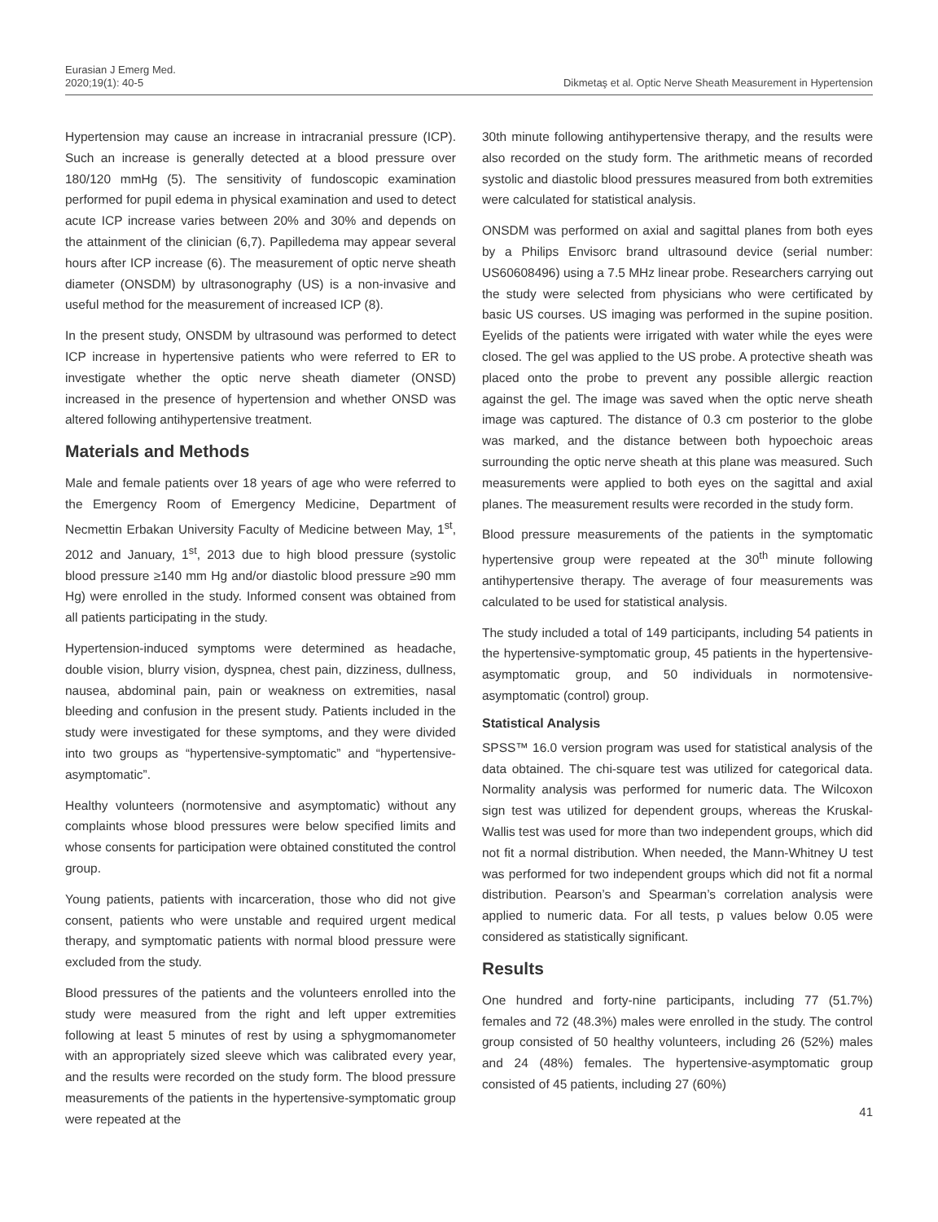Eurasian J Emerg Med.
2020;19(1): 40-5
Dikmetaş et al. Optic Nerve Sheath Measurement in Hypertension
Hypertension may cause an increase in intracranial pressure (ICP). Such an increase is generally detected at a blood pressure over 180/120 mmHg (5). The sensitivity of fundoscopic examination performed for pupil edema in physical examination and used to detect acute ICP increase varies between 20% and 30% and depends on the attainment of the clinician (6,7). Papilledema may appear several hours after ICP increase (6). The measurement of optic nerve sheath diameter (ONSDM) by ultrasonography (US) is a non-invasive and useful method for the measurement of increased ICP (8).
In the present study, ONSDM by ultrasound was performed to detect ICP increase in hypertensive patients who were referred to ER to investigate whether the optic nerve sheath diameter (ONSD) increased in the presence of hypertension and whether ONSD was altered following antihypertensive treatment.
Materials and Methods
Male and female patients over 18 years of age who were referred to the Emergency Room of Emergency Medicine, Department of Necmettin Erbakan University Faculty of Medicine between May, 1<sup>st</sup>, 2012 and January, 1<sup>st</sup>, 2013 due to high blood pressure (systolic blood pressure ≥140 mm Hg and/or diastolic blood pressure ≥90 mm Hg) were enrolled in the study. Informed consent was obtained from all patients participating in the study.
Hypertension-induced symptoms were determined as headache, double vision, blurry vision, dyspnea, chest pain, dizziness, dullness, nausea, abdominal pain, pain or weakness on extremities, nasal bleeding and confusion in the present study. Patients included in the study were investigated for these symptoms, and they were divided into two groups as “hypertensive-symptomatic” and “hypertensive-asymptomatic”.
Healthy volunteers (normotensive and asymptomatic) without any complaints whose blood pressures were below specified limits and whose consents for participation were obtained constituted the control group.
Young patients, patients with incarceration, those who did not give consent, patients who were unstable and required urgent medical therapy, and symptomatic patients with normal blood pressure were excluded from the study.
Blood pressures of the patients and the volunteers enrolled into the study were measured from the right and left upper extremities following at least 5 minutes of rest by using a sphygmomanometer with an appropriately sized sleeve which was calibrated every year, and the results were recorded on the study form. The blood pressure measurements of the patients in the hypertensive-symptomatic group were repeated at the
30th minute following antihypertensive therapy, and the results were also recorded on the study form. The arithmetic means of recorded systolic and diastolic blood pressures measured from both extremities were calculated for statistical analysis.
ONSDM was performed on axial and sagittal planes from both eyes by a Philips Envisorc brand ultrasound device (serial number: US60608496) using a 7.5 MHz linear probe. Researchers carrying out the study were selected from physicians who were certificated by basic US courses. US imaging was performed in the supine position. Eyelids of the patients were irrigated with water while the eyes were closed. The gel was applied to the US probe. A protective sheath was placed onto the probe to prevent any possible allergic reaction against the gel. The image was saved when the optic nerve sheath image was captured. The distance of 0.3 cm posterior to the globe was marked, and the distance between both hypoechoic areas surrounding the optic nerve sheath at this plane was measured. Such measurements were applied to both eyes on the sagittal and axial planes. The measurement results were recorded in the study form.
Blood pressure measurements of the patients in the symptomatic hypertensive group were repeated at the 30<sup>th</sup> minute following antihypertensive therapy. The average of four measurements was calculated to be used for statistical analysis.
The study included a total of 149 participants, including 54 patients in the hypertensive-symptomatic group, 45 patients in the hypertensive-asymptomatic group, and 50 individuals in normotensive- asymptomatic (control) group.
Statistical Analysis
SPSS™ 16.0 version program was used for statistical analysis of the data obtained. The chi-square test was utilized for categorical data. Normality analysis was performed for numeric data. The Wilcoxon sign test was utilized for dependent groups, whereas the Kruskal-Wallis test was used for more than two independent groups, which did not fit a normal distribution. When needed, the Mann-Whitney U test was performed for two independent groups which did not fit a normal distribution. Pearson’s and Spearman’s correlation analysis were applied to numeric data. For all tests, p values below 0.05 were considered as statistically significant.
Results
One hundred and forty-nine participants, including 77 (51.7%) females and 72 (48.3%) males were enrolled in the study. The control group consisted of 50 healthy volunteers, including 26 (52%) males and 24 (48%) females. The hypertensive-asymptomatic group consisted of 45 patients, including 27 (60%)
41